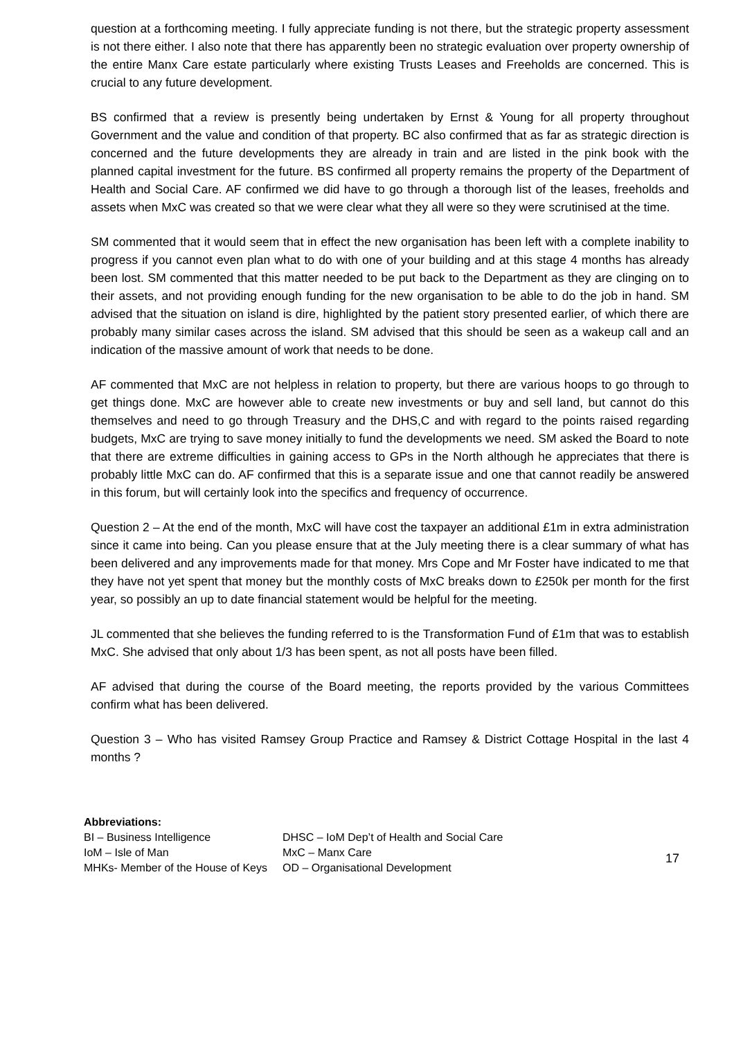question at a forthcoming meeting. I fully appreciate funding is not there, but the strategic property assessment is not there either. I also note that there has apparently been no strategic evaluation over property ownership of the entire Manx Care estate particularly where existing Trusts Leases and Freeholds are concerned. This is crucial to any future development.
BS confirmed that a review is presently being undertaken by Ernst & Young for all property throughout Government and the value and condition of that property. BC also confirmed that as far as strategic direction is concerned and the future developments they are already in train and are listed in the pink book with the planned capital investment for the future. BS confirmed all property remains the property of the Department of Health and Social Care. AF confirmed we did have to go through a thorough list of the leases, freeholds and assets when MxC was created so that we were clear what they all were so they were scrutinised at the time.
SM commented that it would seem that in effect the new organisation has been left with a complete inability to progress if you cannot even plan what to do with one of your building and at this stage 4 months has already been lost. SM commented that this matter needed to be put back to the Department as they are clinging on to their assets, and not providing enough funding for the new organisation to be able to do the job in hand. SM advised that the situation on island is dire, highlighted by the patient story presented earlier, of which there are probably many similar cases across the island. SM advised that this should be seen as a wakeup call and an indication of the massive amount of work that needs to be done.
AF commented that MxC are not helpless in relation to property, but there are various hoops to go through to get things done. MxC are however able to create new investments or buy and sell land, but cannot do this themselves and need to go through Treasury and the DHS,C and with regard to the points raised regarding budgets, MxC are trying to save money initially to fund the developments we need. SM asked the Board to note that there are extreme difficulties in gaining access to GPs in the North although he appreciates that there is probably little MxC can do. AF confirmed that this is a separate issue and one that cannot readily be answered in this forum, but will certainly look into the specifics and frequency of occurrence.
Question 2 – At the end of the month, MxC will have cost the taxpayer an additional £1m in extra administration since it came into being. Can you please ensure that at the July meeting there is a clear summary of what has been delivered and any improvements made for that money. Mrs Cope and Mr Foster have indicated to me that they have not yet spent that money but the monthly costs of MxC breaks down to £250k per month for the first year, so possibly an up to date financial statement would be helpful for the meeting.
JL commented that she believes the funding referred to is the Transformation Fund of £1m that was to establish MxC. She advised that only about 1/3 has been spent, as not all posts have been filled.
AF advised that during the course of the Board meeting, the reports provided by the various Committees confirm what has been delivered.
Question 3 – Who has visited Ramsey Group Practice and Ramsey & District Cottage Hospital in the last 4 months ?
Abbreviations:
| BI – Business Intelligence | DHSC – IoM Dep’t of Health and Social Care |
| IoM – Isle of Man | MxC – Manx Care |
| MHKs- Member of the House of Keys | OD – Organisational Development |
17